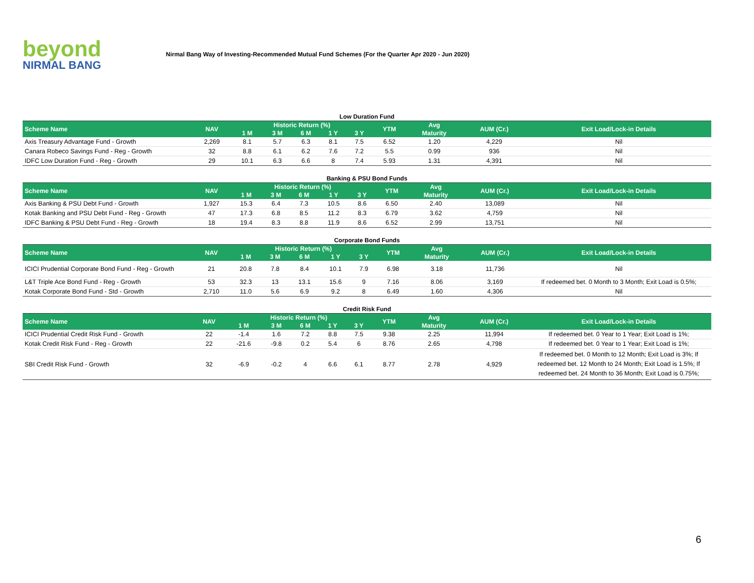beyond
NIRMAL BANG
Nirmal Bang Way of Investing-Recommended Mutual Fund Schemes (For the Quarter Apr 2020 - Jun 2020)
Low Duration Fund
| Scheme Name | NAV | Historic Return (%) | | | | | YTM | Avg | AUM (Cr.) | Exit Load/Lock-in Details |
| --- | --- | --- | --- | --- | --- | --- | --- | --- | --- | --- |
| | | 1 M | 3 M | 6 M | 1 Y | 3 Y | | Maturity | | |
| Axis Treasury Advantage Fund - Growth | 2,269 | 8.1 | 5.7 | 6.3 | 8.1 | 7.5 | 6.52 | 1.20 | 4,229 | Nil |
| Canara Robeco Savings Fund - Reg - Growth | 32 | 8.8 | 6.1 | 6.2 | 7.6 | 7.2 | 5.5 | 0.99 | 936 | Nil |
| IDFC Low Duration Fund - Reg - Growth | 29 | 10.1 | 6.3 | 6.6 | 8 | 7.4 | 5.93 | 1.31 | 4,391 | Nil |
Banking & PSU Bond Funds
| Scheme Name | NAV | Historic Return (%) | | | | | YTM | Avg | AUM (Cr.) | Exit Load/Lock-in Details |
| --- | --- | --- | --- | --- | --- | --- | --- | --- | --- | --- |
| | | 1 M | 3 M | 6 M | 1 Y | 3 Y | | Maturity | | |
| Axis Banking & PSU Debt Fund - Growth | 1,927 | 15.3 | 6.4 | 7.3 | 10.5 | 8.6 | 6.50 | 2.40 | 13,089 | Nil |
| Kotak Banking and PSU Debt Fund - Reg - Growth | 47 | 17.3 | 6.8 | 8.5 | 11.2 | 8.3 | 6.79 | 3.62 | 4,759 | Nil |
| IDFC Banking & PSU Debt Fund - Reg - Growth | 18 | 19.4 | 8.3 | 8.8 | 11.9 | 8.6 | 6.52 | 2.99 | 13,751 | Nil |
Corporate Bond Funds
| Scheme Name | NAV | Historic Return (%) | | | | | YTM | Avg | AUM (Cr.) | Exit Load/Lock-in Details |
| --- | --- | --- | --- | --- | --- | --- | --- | --- | --- | --- |
| | | 1 M | 3 M | 6 M | 1 Y | 3 Y | | Maturity | | |
| ICICI Prudential Corporate Bond Fund - Reg - Growth | 21 | 20.8 | 7.8 | 8.4 | 10.1 | 7.9 | 6.98 | 3.18 | 11,736 | Nil |
| L&T Triple Ace Bond Fund - Reg - Growth | 53 | 32.3 | 13 | 13.1 | 15.6 | 9 | 7.16 | 8.06 | 3,169 | If redeemed bet. 0 Month to 3 Month; Exit Load is 0.5%; |
| Kotak Corporate Bond Fund - Std - Growth | 2,710 | 11.0 | 5.6 | 6.9 | 9.2 | 8 | 6.49 | 1.60 | 4,306 | Nil |
Credit Risk Fund
| Scheme Name | NAV | Historic Return (%) | | | | | YTM | Avg | AUM (Cr.) | Exit Load/Lock-in Details |
| --- | --- | --- | --- | --- | --- | --- | --- | --- | --- | --- |
| | | 1 M | 3 M | 6 M | 1 Y | 3 Y | | Maturity | | |
| ICICI Prudential Credit Risk Fund - Growth | 22 | -1.4 | 1.6 | 7.2 | 8.8 | 7.5 | 9.38 | 2.25 | 11,994 | If redeemed bet. 0 Year to 1 Year; Exit Load is 1%; |
| Kotak Credit Risk Fund - Reg - Growth | 22 | -21.6 | -9.8 | 0.2 | 5.4 | 6 | 8.76 | 2.65 | 4,798 | If redeemed bet. 0 Year to 1 Year; Exit Load is 1%; |
| SBI Credit Risk Fund - Growth | 32 | -6.9 | -0.2 | 4 | 6.6 | 6.1 | 8.77 | 2.78 | 4,929 | If redeemed bet. 0 Month to 12 Month; Exit Load is 3%; If redeemed bet. 12 Month to 24 Month; Exit Load is 1.5%; If redeemed bet. 24 Month to 36 Month; Exit Load is 0.75%; |
6